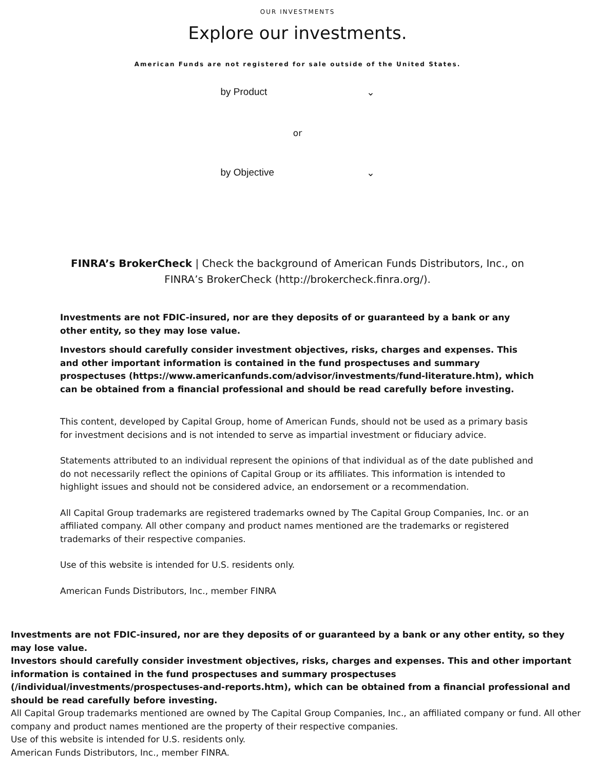OUR INVESTMENTS
Explore our investments.
American Funds are not registered for sale outside of the United States.
by Product ⌄
or
by Objective ⌄
FINRA’s BrokerCheck | Check the background of American Funds Distributors, Inc., on FINRA’s BrokerCheck (http://brokercheck.finra.org/).
Investments are not FDIC-insured, nor are they deposits of or guaranteed by a bank or any other entity, so they may lose value.
Investors should carefully consider investment objectives, risks, charges and expenses. This and other important information is contained in the fund prospectuses and summary prospectuses (https://www.americanfunds.com/advisor/investments/fund-literature.htm), which can be obtained from a financial professional and should be read carefully before investing.
This content, developed by Capital Group, home of American Funds, should not be used as a primary basis for investment decisions and is not intended to serve as impartial investment or fiduciary advice.
Statements attributed to an individual represent the opinions of that individual as of the date published and do not necessarily reflect the opinions of Capital Group or its affiliates. This information is intended to highlight issues and should not be considered advice, an endorsement or a recommendation.
All Capital Group trademarks are registered trademarks owned by The Capital Group Companies, Inc. or an affiliated company. All other company and product names mentioned are the trademarks or registered trademarks of their respective companies.
Use of this website is intended for U.S. residents only.
American Funds Distributors, Inc., member FINRA
Investments are not FDIC-insured, nor are they deposits of or guaranteed by a bank or any other entity, so they may lose value.
Investors should carefully consider investment objectives, risks, charges and expenses. This and other important information is contained in the fund prospectuses and summary prospectuses (/individual/investments/prospectuses-and-reports.htm), which can be obtained from a financial professional and should be read carefully before investing.
All Capital Group trademarks mentioned are owned by The Capital Group Companies, Inc., an affiliated company or fund. All other company and product names mentioned are the property of their respective companies.
Use of this website is intended for U.S. residents only.
American Funds Distributors, Inc., member FINRA.